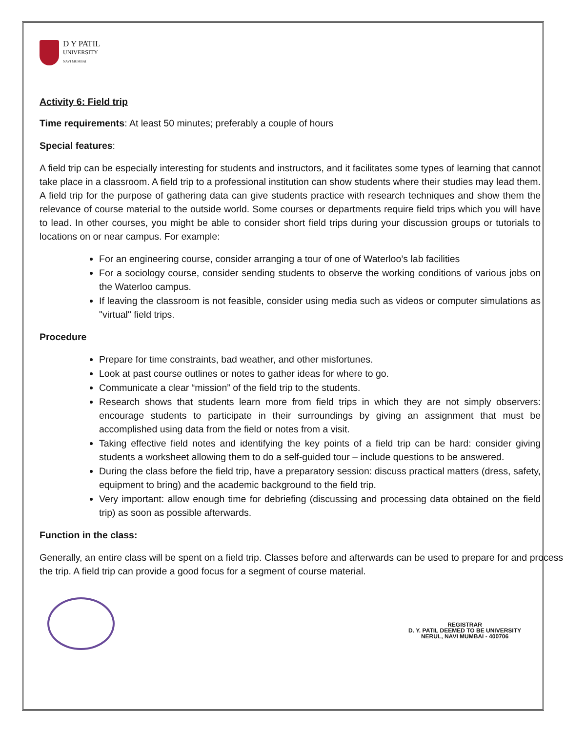D Y PATIL
UNIVERSITY
NAVI MUMBAI
Activity 6: Field trip
Time requirements: At least 50 minutes; preferably a couple of hours
Special features:
A field trip can be especially interesting for students and instructors, and it facilitates some types of learning that cannot take place in a classroom. A field trip to a professional institution can show students where their studies may lead them. A field trip for the purpose of gathering data can give students practice with research techniques and show them the relevance of course material to the outside world. Some courses or departments require field trips which you will have to lead. In other courses, you might be able to consider short field trips during your discussion groups or tutorials to locations on or near campus. For example:
For an engineering course, consider arranging a tour of one of Waterloo’s lab facilities
For a sociology course, consider sending students to observe the working conditions of various jobs on the Waterloo campus.
If leaving the classroom is not feasible, consider using media such as videos or computer simulations as "virtual" field trips.
Procedure
Prepare for time constraints, bad weather, and other misfortunes.
Look at past course outlines or notes to gather ideas for where to go.
Communicate a clear “mission” of the field trip to the students.
Research shows that students learn more from field trips in which they are not simply observers: encourage students to participate in their surroundings by giving an assignment that must be accomplished using data from the field or notes from a visit.
Taking effective field notes and identifying the key points of a field trip can be hard: consider giving students a worksheet allowing them to do a self-guided tour – include questions to be answered.
During the class before the field trip, have a preparatory session: discuss practical matters (dress, safety, equipment to bring) and the academic background to the field trip.
Very important: allow enough time for debriefing (discussing and processing data obtained on the field trip) as soon as possible afterwards.
Function in the class:
Generally, an entire class will be spent on a field trip. Classes before and afterwards can be used to prepare for and process the trip. A field trip can provide a good focus for a segment of course material.
REGISTRAR
D. Y. PATIL DEEMED TO BE UNIVERSITY
NERUL, NAVI MUMBAI - 400706